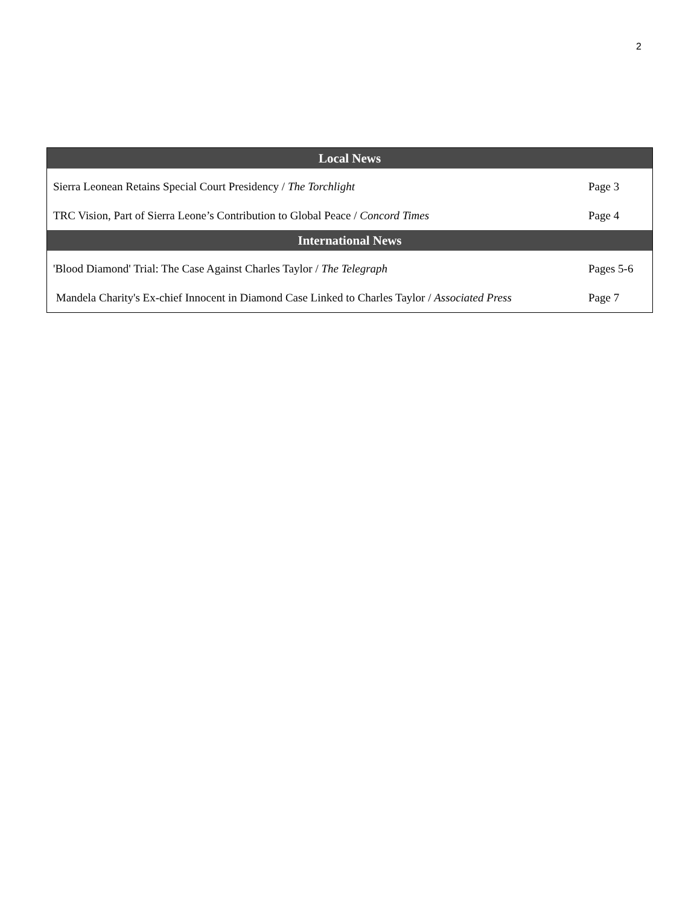2
| Local News | |
| --- | --- |
| Sierra Leonean Retains Special Court Presidency / The Torchlight | Page 3 |
| TRC Vision, Part of Sierra Leone’s Contribution to Global Peace / Concord Times | Page 4 |
| International News | |
| 'Blood Diamond' Trial: The Case Against Charles Taylor / The Telegraph | Pages 5-6 |
| Mandela Charity's Ex-chief Innocent in Diamond Case Linked to Charles Taylor / Associated Press | Page 7 |